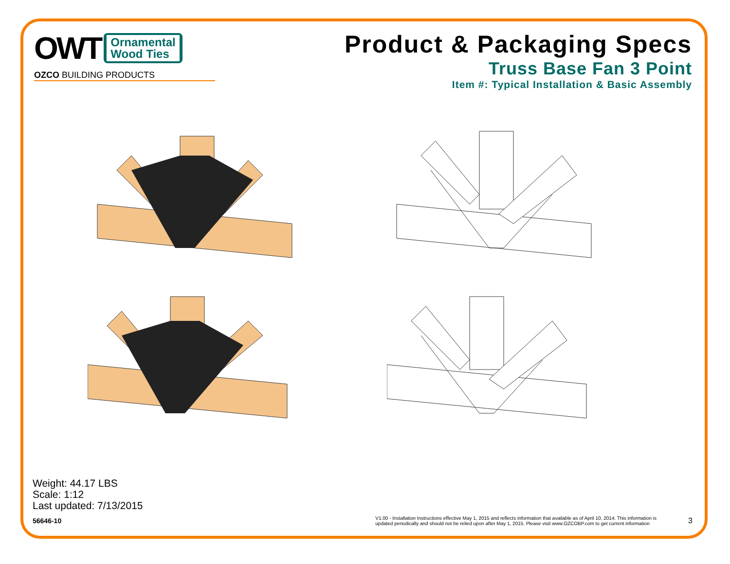OWT
Ornamental
Wood Ties
OZCO BUILDING PRODUCTS
Product & Packaging Specs
Truss Base Fan 3 Point
Item #: Typical Installation & Basic Assembly
Weight: 44.17 LBS
Scale: 1:12
Last updated: 7/13/2015
56646-10 V1.00 - Installation Instructions effective May 1, 2015 and reflects information that available as of April 10, 2014. This information is
updated periodically and should not be relied upon after May 1, 2015. Please visit www.OZCOBP.com to get current information 3